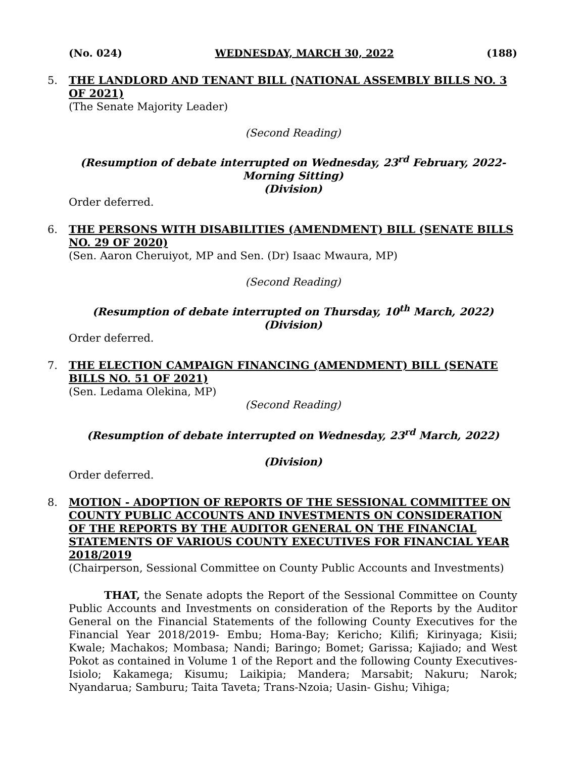(No. 024) WEDNESDAY, MARCH 30, 2022 (188)
5.
THE LANDLORD AND TENANT BILL (NATIONAL ASSEMBLY BILLS NO. 3 OF 2021)
(The Senate Majority Leader)
(Second Reading)
(Resumption of debate interrupted on Wednesday, 23<sup>rd</sup> February, 2022-
Morning Sitting)
(Division)
Order deferred.
6.
THE PERSONS WITH DISABILITIES (AMENDMENT) BILL (SENATE BILLS NO. 29 OF 2020)
(Sen. Aaron Cheruiyot, MP and Sen. (Dr) Isaac Mwaura, MP)
(Second Reading)
(Resumption of debate interrupted on Thursday, 10<sup>th</sup> March, 2022)
(Division)
Order deferred.
7.
THE ELECTION CAMPAIGN FINANCING (AMENDMENT) BILL (SENATE BILLS NO. 51 OF 2021)
(Sen. Ledama Olekina, MP)
(Second Reading)
(Resumption of debate interrupted on Wednesday, 23<sup>rd</sup> March, 2022)
(Division)
Order deferred.
8.
MOTION - ADOPTION OF REPORTS OF THE SESSIONAL COMMITTEE ON COUNTY PUBLIC ACCOUNTS AND INVESTMENTS ON CONSIDERATION OF THE REPORTS BY THE AUDITOR GENERAL ON THE FINANCIAL STATEMENTS OF VARIOUS COUNTY EXECUTIVES FOR FINANCIAL YEAR 2018/2019
(Chairperson, Sessional Committee on County Public Accounts and Investments)
THAT, the Senate adopts the Report of the Sessional Committee on County Public Accounts and Investments on consideration of the Reports by the Auditor General on the Financial Statements of the following County Executives for the Financial Year 2018/2019- Embu; Homa-Bay; Kericho; Kilifi; Kirinyaga; Kisii; Kwale; Machakos; Mombasa; Nandi; Baringo; Bomet; Garissa; Kajiado; and West Pokot as contained in Volume 1 of the Report and the following County Executives- Isiolo; Kakamega; Kisumu; Laikipia; Mandera; Marsabit; Nakuru; Narok; Nyandarua; Samburu; Taita Taveta; Trans-Nzoia; Uasin- Gishu; Vihiga;